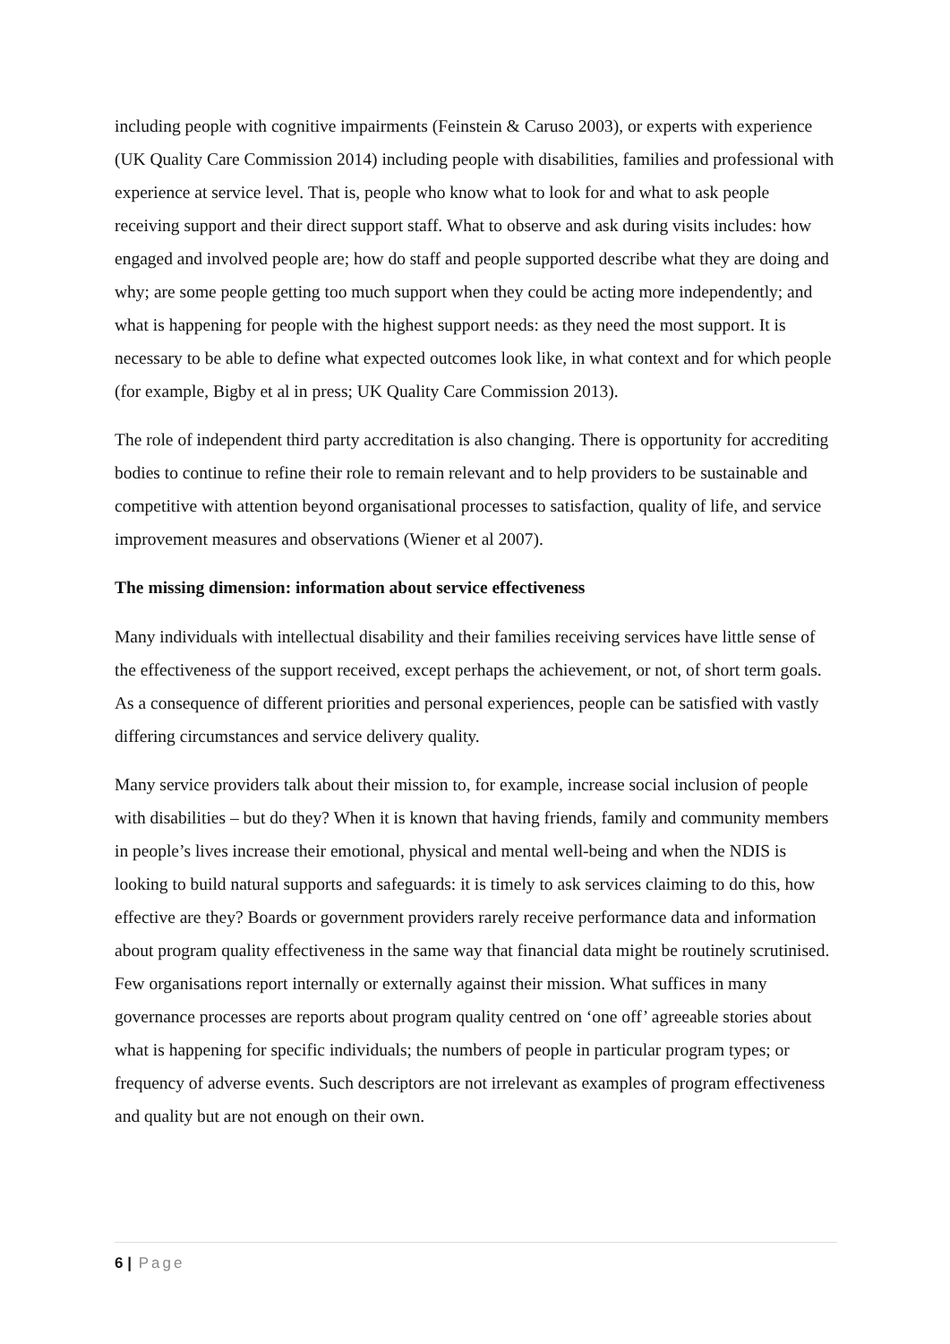including people with cognitive impairments (Feinstein & Caruso 2003), or experts with experience (UK Quality Care Commission 2014) including people with disabilities, families and professional with experience at service level. That is, people who know what to look for and what to ask people receiving support and their direct support staff. What to observe and ask during visits includes: how engaged and involved people are; how do staff and people supported describe what they are doing and why; are some people getting too much support when they could be acting more independently; and what is happening for people with the highest support needs: as they need the most support. It is necessary to be able to define what expected outcomes look like, in what context and for which people (for example, Bigby et al in press; UK Quality Care Commission 2013).
The role of independent third party accreditation is also changing. There is opportunity for accrediting bodies to continue to refine their role to remain relevant and to help providers to be sustainable and competitive with attention beyond organisational processes to satisfaction, quality of life, and service improvement measures and observations (Wiener et al 2007).
The missing dimension: information about service effectiveness
Many individuals with intellectual disability and their families receiving services have little sense of the effectiveness of the support received, except perhaps the achievement, or not, of short term goals. As a consequence of different priorities and personal experiences, people can be satisfied with vastly differing circumstances and service delivery quality.
Many service providers talk about their mission to, for example, increase social inclusion of people with disabilities – but do they? When it is known that having friends, family and community members in people’s lives increase their emotional, physical and mental well-being and when the NDIS is looking to build natural supports and safeguards: it is timely to ask services claiming to do this, how effective are they? Boards or government providers rarely receive performance data and information about program quality effectiveness in the same way that financial data might be routinely scrutinised. Few organisations report internally or externally against their mission. What suffices in many governance processes are reports about program quality centred on ‘one off’ agreeable stories about what is happening for specific individuals; the numbers of people in particular program types; or frequency of adverse events. Such descriptors are not irrelevant as examples of program effectiveness and quality but are not enough on their own.
6 | Page